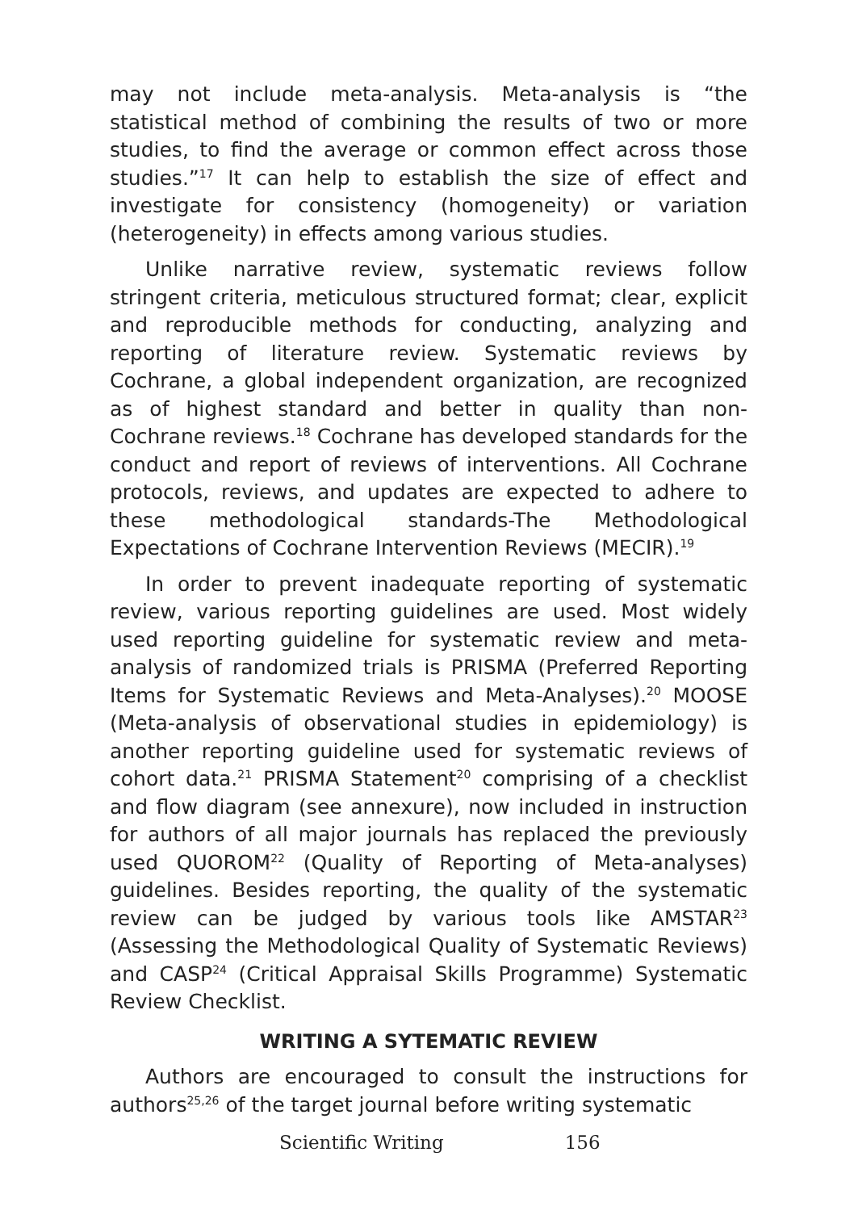may not include meta-analysis. Meta-analysis is “the statistical method of combining the results of two or more studies, to find the average or common effect across those studies.”<sup>17</sup> It can help to establish the size of effect and investigate for consistency (homogeneity) or variation (heterogeneity) in effects among various studies.
Unlike narrative review, systematic reviews follow stringent criteria, meticulous structured format; clear, explicit and reproducible methods for conducting, analyzing and reporting of literature review. Systematic reviews by Cochrane, a global independent organization, are recognized as of highest standard and better in quality than non-Cochrane reviews.<sup>18</sup> Cochrane has developed standards for the conduct and report of reviews of interventions. All Cochrane protocols, reviews, and updates are expected to adhere to these methodological standards-The Methodological Expectations of Cochrane Intervention Reviews (MECIR).<sup>19</sup>
In order to prevent inadequate reporting of systematic review, various reporting guidelines are used. Most widely used reporting guideline for systematic review and meta-analysis of randomized trials is PRISMA (Preferred Reporting Items for Systematic Reviews and Meta-Analyses).<sup>20</sup> MOOSE (Meta-analysis of observational studies in epidemiology) is another reporting guideline used for systematic reviews of cohort data.<sup>21</sup> PRISMA Statement<sup>20</sup> comprising of a checklist and flow diagram (see annexure), now included in instruction for authors of all major journals has replaced the previously used QUOROM<sup>22</sup> (Quality of Reporting of Meta-analyses) guidelines. Besides reporting, the quality of the systematic review can be judged by various tools like AMSTAR<sup>23</sup> (Assessing the Methodological Quality of Systematic Reviews) and CASP<sup>24</sup> (Critical Appraisal Skills Programme) Systematic Review Checklist.
WRITING A SYTEMATIC REVIEW
Authors are encouraged to consult the instructions for authors<sup>25,26</sup> of the target journal before writing systematic
Scientific Writing 156